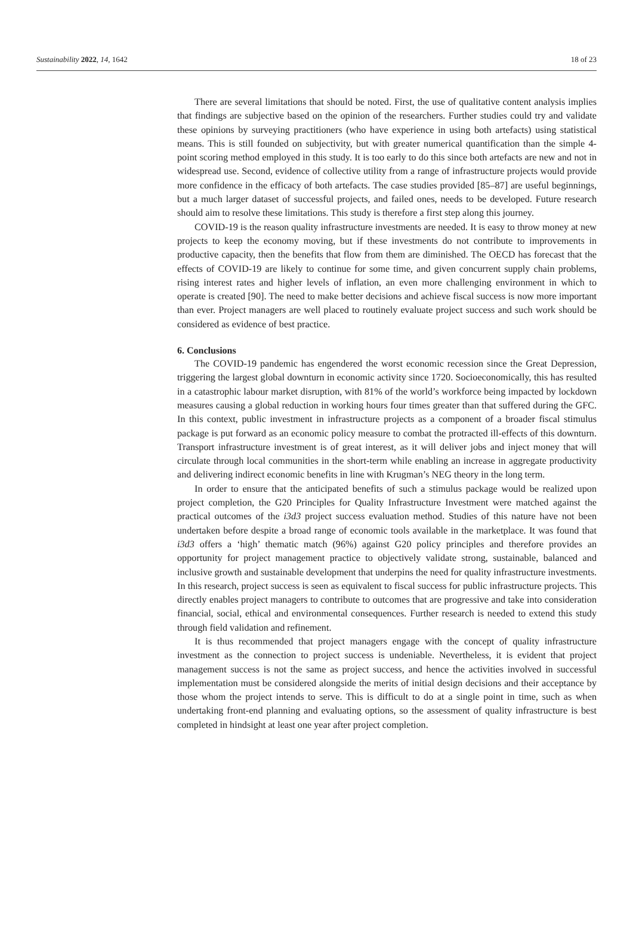Sustainability 2022, 14, 1642 18 of 23
There are several limitations that should be noted. First, the use of qualitative content analysis implies that findings are subjective based on the opinion of the researchers. Further studies could try and validate these opinions by surveying practitioners (who have experience in using both artefacts) using statistical means. This is still founded on subjectivity, but with greater numerical quantification than the simple 4-point scoring method employed in this study. It is too early to do this since both artefacts are new and not in widespread use. Second, evidence of collective utility from a range of infrastructure projects would provide more confidence in the efficacy of both artefacts. The case studies provided [85–87] are useful beginnings, but a much larger dataset of successful projects, and failed ones, needs to be developed. Future research should aim to resolve these limitations. This study is therefore a first step along this journey.
COVID-19 is the reason quality infrastructure investments are needed. It is easy to throw money at new projects to keep the economy moving, but if these investments do not contribute to improvements in productive capacity, then the benefits that flow from them are diminished. The OECD has forecast that the effects of COVID-19 are likely to continue for some time, and given concurrent supply chain problems, rising interest rates and higher levels of inflation, an even more challenging environment in which to operate is created [90]. The need to make better decisions and achieve fiscal success is now more important than ever. Project managers are well placed to routinely evaluate project success and such work should be considered as evidence of best practice.
6. Conclusions
The COVID-19 pandemic has engendered the worst economic recession since the Great Depression, triggering the largest global downturn in economic activity since 1720. Socioeconomically, this has resulted in a catastrophic labour market disruption, with 81% of the world’s workforce being impacted by lockdown measures causing a global reduction in working hours four times greater than that suffered during the GFC. In this context, public investment in infrastructure projects as a component of a broader fiscal stimulus package is put forward as an economic policy measure to combat the protracted ill-effects of this downturn. Transport infrastructure investment is of great interest, as it will deliver jobs and inject money that will circulate through local communities in the short-term while enabling an increase in aggregate productivity and delivering indirect economic benefits in line with Krugman’s NEG theory in the long term.
In order to ensure that the anticipated benefits of such a stimulus package would be realized upon project completion, the G20 Principles for Quality Infrastructure Investment were matched against the practical outcomes of the i3d3 project success evaluation method. Studies of this nature have not been undertaken before despite a broad range of economic tools available in the marketplace. It was found that i3d3 offers a ‘high’ thematic match (96%) against G20 policy principles and therefore provides an opportunity for project management practice to objectively validate strong, sustainable, balanced and inclusive growth and sustainable development that underpins the need for quality infrastructure investments. In this research, project success is seen as equivalent to fiscal success for public infrastructure projects. This directly enables project managers to contribute to outcomes that are progressive and take into consideration financial, social, ethical and environmental consequences. Further research is needed to extend this study through field validation and refinement.
It is thus recommended that project managers engage with the concept of quality infrastructure investment as the connection to project success is undeniable. Nevertheless, it is evident that project management success is not the same as project success, and hence the activities involved in successful implementation must be considered alongside the merits of initial design decisions and their acceptance by those whom the project intends to serve. This is difficult to do at a single point in time, such as when undertaking front-end planning and evaluating options, so the assessment of quality infrastructure is best completed in hindsight at least one year after project completion.